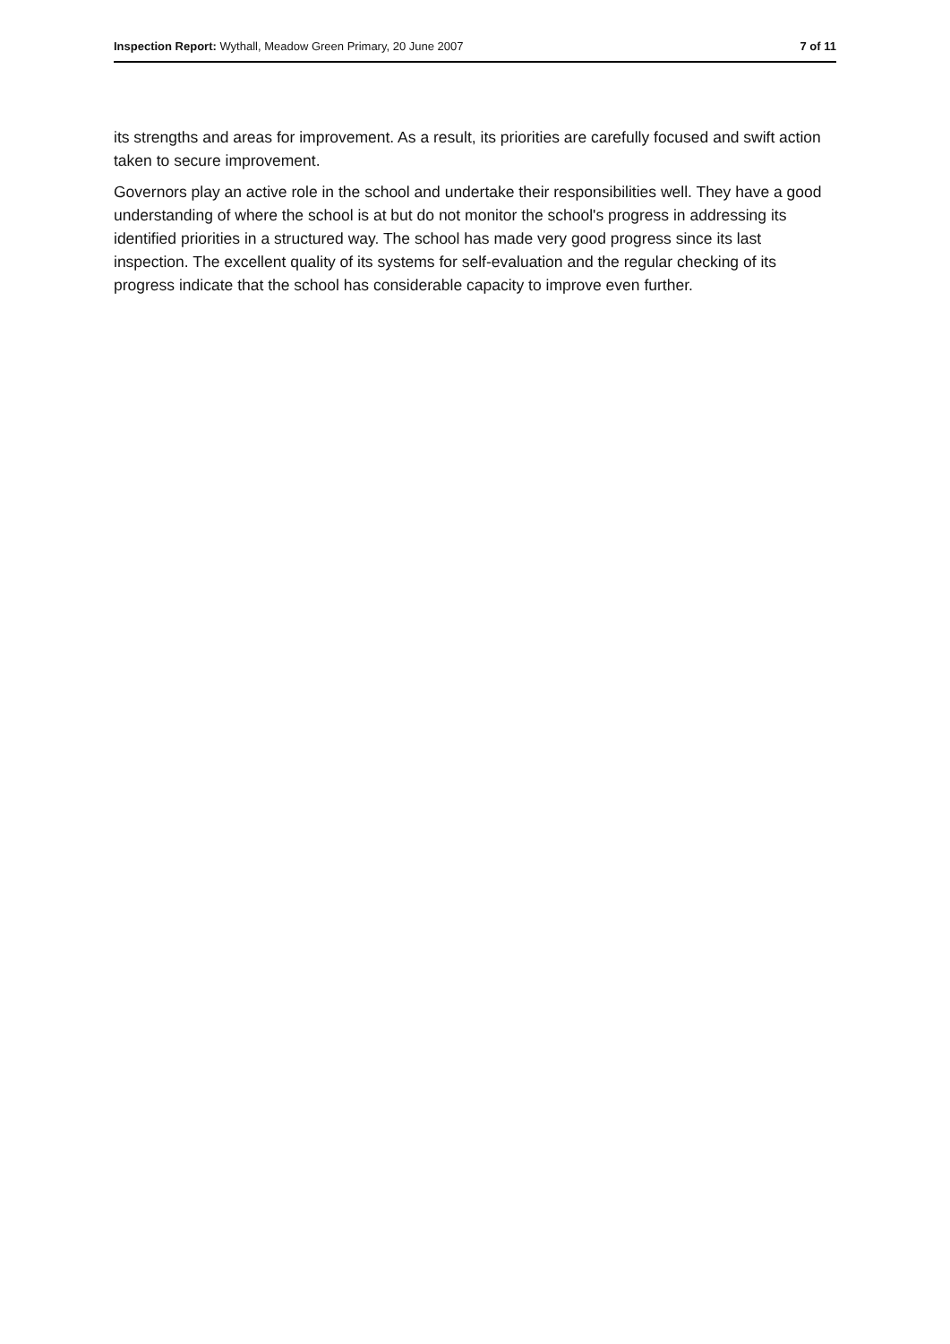Inspection Report: Wythall, Meadow Green Primary, 20 June 2007 7 of 11
its strengths and areas for improvement. As a result, its priorities are carefully focused and swift action taken to secure improvement.
Governors play an active role in the school and undertake their responsibilities well. They have a good understanding of where the school is at but do not monitor the school's progress in addressing its identified priorities in a structured way. The school has made very good progress since its last inspection. The excellent quality of its systems for self-evaluation and the regular checking of its progress indicate that the school has considerable capacity to improve even further.